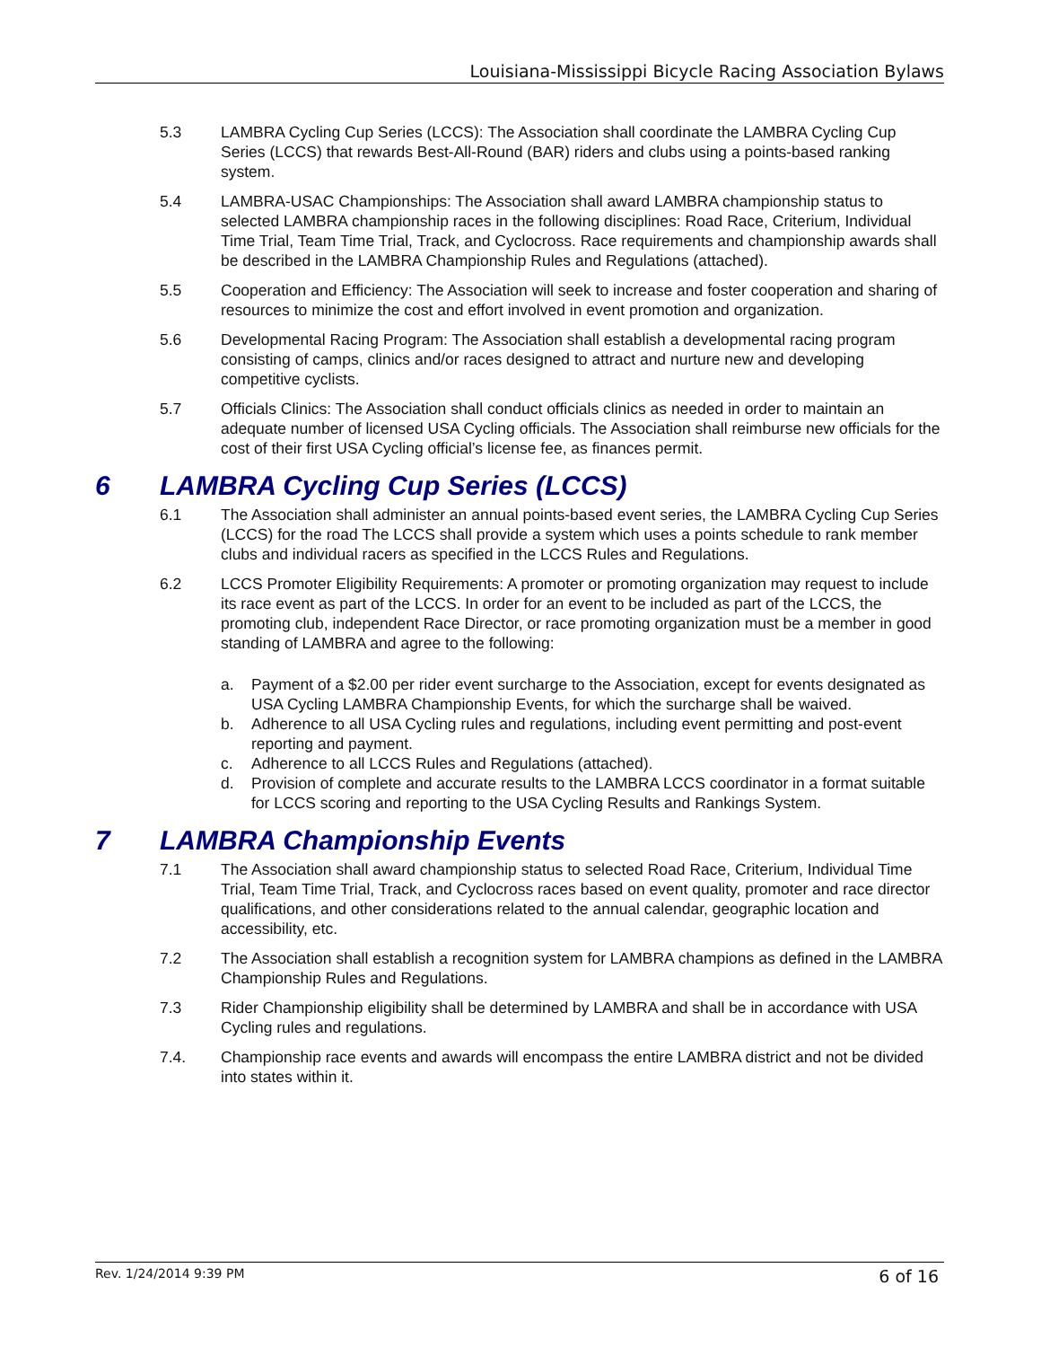Louisiana-Mississippi Bicycle Racing Association Bylaws
5.3 LAMBRA Cycling Cup Series (LCCS): The Association shall coordinate the LAMBRA Cycling Cup Series (LCCS) that rewards Best-All-Round (BAR) riders and clubs using a points-based ranking system.
5.4 LAMBRA-USAC Championships: The Association shall award LAMBRA championship status to selected LAMBRA championship races in the following disciplines: Road Race, Criterium, Individual Time Trial, Team Time Trial, Track, and Cyclocross. Race requirements and championship awards shall be described in the LAMBRA Championship Rules and Regulations (attached).
5.5 Cooperation and Efficiency: The Association will seek to increase and foster cooperation and sharing of resources to minimize the cost and effort involved in event promotion and organization.
5.6 Developmental Racing Program: The Association shall establish a developmental racing program consisting of camps, clinics and/or races designed to attract and nurture new and developing competitive cyclists.
5.7 Officials Clinics: The Association shall conduct officials clinics as needed in order to maintain an adequate number of licensed USA Cycling officials. The Association shall reimburse new officials for the cost of their first USA Cycling official’s license fee, as finances permit.
6 LAMBRA Cycling Cup Series (LCCS)
6.1 The Association shall administer an annual points-based event series, the LAMBRA Cycling Cup Series (LCCS) for the road The LCCS shall provide a system which uses a points schedule to rank member clubs and individual racers as specified in the LCCS Rules and Regulations.
6.2 LCCS Promoter Eligibility Requirements: A promoter or promoting organization may request to include its race event as part of the LCCS. In order for an event to be included as part of the LCCS, the promoting club, independent Race Director, or race promoting organization must be a member in good standing of LAMBRA and agree to the following:
a. Payment of a $2.00 per rider event surcharge to the Association, except for events designated as USA Cycling LAMBRA Championship Events, for which the surcharge shall be waived.
b. Adherence to all USA Cycling rules and regulations, including event permitting and post-event reporting and payment.
c. Adherence to all LCCS Rules and Regulations (attached).
d. Provision of complete and accurate results to the LAMBRA LCCS coordinator in a format suitable for LCCS scoring and reporting to the USA Cycling Results and Rankings System.
7 LAMBRA Championship Events
7.1 The Association shall award championship status to selected Road Race, Criterium, Individual Time Trial, Team Time Trial, Track, and Cyclocross races based on event quality, promoter and race director qualifications, and other considerations related to the annual calendar, geographic location and accessibility, etc.
7.2 The Association shall establish a recognition system for LAMBRA champions as defined in the LAMBRA Championship Rules and Regulations.
7.3 Rider Championship eligibility shall be determined by LAMBRA and shall be in accordance with USA Cycling rules and regulations.
7.4. Championship race events and awards will encompass the entire LAMBRA district and not be divided into states within it.
Rev. 1/24/2014 9:39 PM 6 of 16